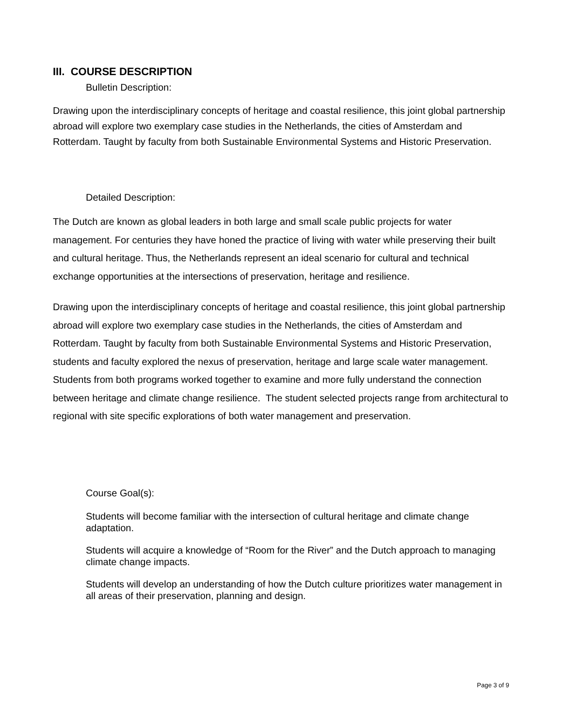III. COURSE DESCRIPTION
Bulletin Description:
Drawing upon the interdisciplinary concepts of heritage and coastal resilience, this joint global partnership abroad will explore two exemplary case studies in the Netherlands, the cities of Amsterdam and Rotterdam. Taught by faculty from both Sustainable Environmental Systems and Historic Preservation.
Detailed Description:
The Dutch are known as global leaders in both large and small scale public projects for water management. For centuries they have honed the practice of living with water while preserving their built and cultural heritage. Thus, the Netherlands represent an ideal scenario for cultural and technical exchange opportunities at the intersections of preservation, heritage and resilience.
Drawing upon the interdisciplinary concepts of heritage and coastal resilience, this joint global partnership abroad will explore two exemplary case studies in the Netherlands, the cities of Amsterdam and Rotterdam. Taught by faculty from both Sustainable Environmental Systems and Historic Preservation, students and faculty explored the nexus of preservation, heritage and large scale water management. Students from both programs worked together to examine and more fully understand the connection between heritage and climate change resilience. The student selected projects range from architectural to regional with site specific explorations of both water management and preservation.
Course Goal(s):
Students will become familiar with the intersection of cultural heritage and climate change adaptation.
Students will acquire a knowledge of “Room for the River” and the Dutch approach to managing climate change impacts.
Students will develop an understanding of how the Dutch culture prioritizes water management in all areas of their preservation, planning and design.
Page 3 of 9